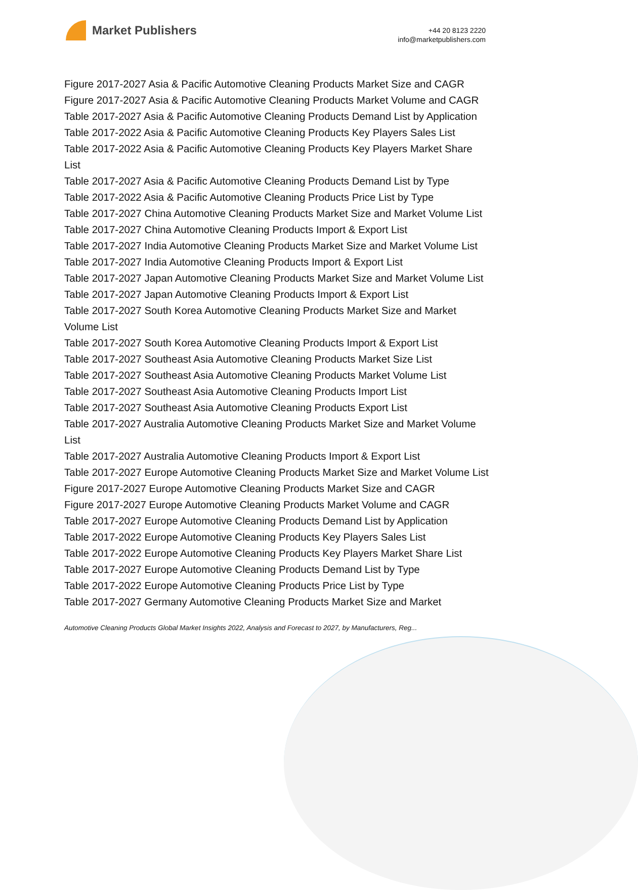Market Publishers
+44 20 8123 2220
info@marketpublishers.com
Figure 2017-2027 Asia & Pacific Automotive Cleaning Products Market Size and CAGR
Figure 2017-2027 Asia & Pacific Automotive Cleaning Products Market Volume and CAGR
Table 2017-2027 Asia & Pacific Automotive Cleaning Products Demand List by Application
Table 2017-2022 Asia & Pacific Automotive Cleaning Products Key Players Sales List
Table 2017-2022 Asia & Pacific Automotive Cleaning Products Key Players Market Share List
Table 2017-2027 Asia & Pacific Automotive Cleaning Products Demand List by Type
Table 2017-2022 Asia & Pacific Automotive Cleaning Products Price List by Type
Table 2017-2027 China Automotive Cleaning Products Market Size and Market Volume List
Table 2017-2027 China Automotive Cleaning Products Import & Export List
Table 2017-2027 India Automotive Cleaning Products Market Size and Market Volume List
Table 2017-2027 India Automotive Cleaning Products Import & Export List
Table 2017-2027 Japan Automotive Cleaning Products Market Size and Market Volume List
Table 2017-2027 Japan Automotive Cleaning Products Import & Export List
Table 2017-2027 South Korea Automotive Cleaning Products Market Size and Market Volume List
Table 2017-2027 South Korea Automotive Cleaning Products Import & Export List
Table 2017-2027 Southeast Asia Automotive Cleaning Products Market Size List
Table 2017-2027 Southeast Asia Automotive Cleaning Products Market Volume List
Table 2017-2027 Southeast Asia Automotive Cleaning Products Import List
Table 2017-2027 Southeast Asia Automotive Cleaning Products Export List
Table 2017-2027 Australia Automotive Cleaning Products Market Size and Market Volume List
Table 2017-2027 Australia Automotive Cleaning Products Import & Export List
Table 2017-2027 Europe Automotive Cleaning Products Market Size and Market Volume List
Figure 2017-2027 Europe Automotive Cleaning Products Market Size and CAGR
Figure 2017-2027 Europe Automotive Cleaning Products Market Volume and CAGR
Table 2017-2027 Europe Automotive Cleaning Products Demand List by Application
Table 2017-2022 Europe Automotive Cleaning Products Key Players Sales List
Table 2017-2022 Europe Automotive Cleaning Products Key Players Market Share List
Table 2017-2027 Europe Automotive Cleaning Products Demand List by Type
Table 2017-2022 Europe Automotive Cleaning Products Price List by Type
Table 2017-2027 Germany Automotive Cleaning Products Market Size and Market
Automotive Cleaning Products Global Market Insights 2022, Analysis and Forecast to 2027, by Manufacturers, Reg...